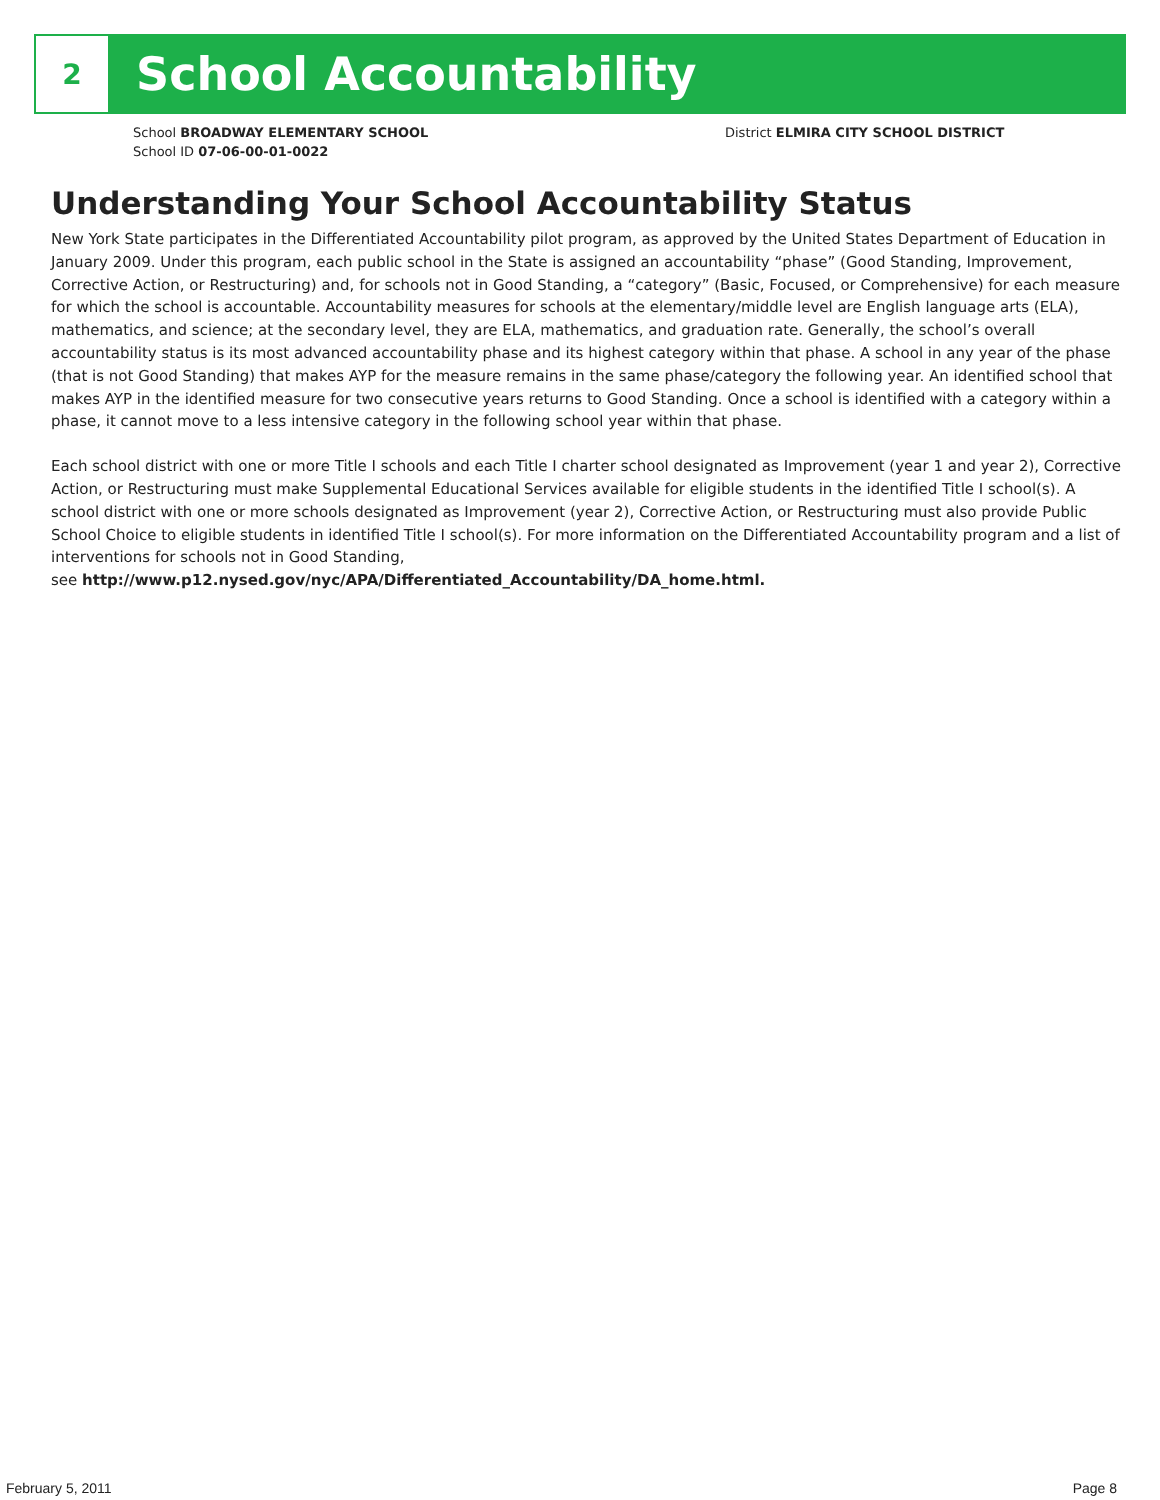2
School Accountability
School BROADWAY ELEMENTARY SCHOOL District ELMIRA CITY SCHOOL DISTRICT
School ID 07-06-00-01-0022
Understanding Your School Accountability Status
New York State participates in the Differentiated Accountability pilot program, as approved by the United States Department of Education in January 2009. Under this program, each public school in the State is assigned an accountability “phase” (Good Standing, Improvement, Corrective Action, or Restructuring) and, for schools not in Good Standing, a “category” (Basic, Focused, or Comprehensive) for each measure for which the school is accountable. Accountability measures for schools at the elementary/middle level are English language arts (ELA), mathematics, and science; at the secondary level, they are ELA, mathematics, and graduation rate. Generally, the school’s overall accountability status is its most advanced accountability phase and its highest category within that phase. A school in any year of the phase (that is not Good Standing) that makes AYP for the measure remains in the same phase/category the following year. An identified school that makes AYP in the identified measure for two consecutive years returns to Good Standing. Once a school is identified with a category within a phase, it cannot move to a less intensive category in the following school year within that phase.
Each school district with one or more Title I schools and each Title I charter school designated as Improvement (year 1 and year 2), Corrective Action, or Restructuring must make Supplemental Educational Services available for eligible students in the identified Title I school(s). A school district with one or more schools designated as Improvement (year 2), Corrective Action, or Restructuring must also provide Public School Choice to eligible students in identified Title I school(s). For more information on the Differentiated Accountability program and a list of interventions for schools not in Good Standing,
see http://www.p12.nysed.gov/nyc/APA/Differentiated_Accountability/DA_home.html.
February 5, 2011 Page 8